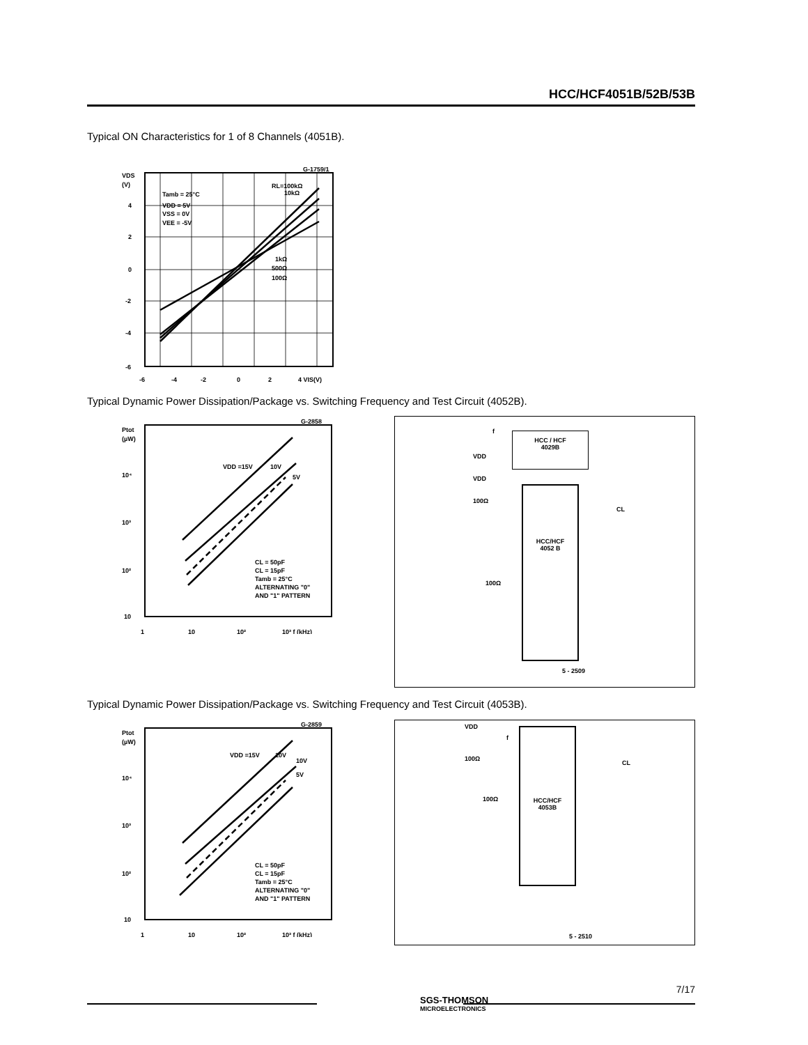HCC/HCF4051B/52B/53B
Typical ON Characteristics for 1 of 8 Channels (4051B).
VDS
(V)
4
2
0
-2
-4
-6
Tamb = 25°C
VDD = 5V
VSS = 0V
VEE = -5V
RL=100kΩ
10kΩ
1kΩ
500Ω
100Ω
-6
-4
-2
0
2
4 VIS(V)
G-1759/1
Typical Dynamic Power Dissipation/Package vs. Switching Frequency and Test Circuit (4052B).
Ptot
(µW)
10⁴
10³
10²
10
1
10
10²
10³ f (kHz)
VDD =15V
10V
5V
CL = 50pF
CL = 15pF
Tamb = 25°C
ALTERNATING "0"
AND "1" PATTERN
G-2858
HCC / HCF
4029B
HCC/HCF
4052 B
f
VDD
VDD
100Ω
100Ω
CL
5 - 2509
Typical Dynamic Power Dissipation/Package vs. Switching Frequency and Test Circuit (4053B).
Ptot
(µW)
10⁴
10³
10²
10
1
10
10²
10³ f (kHz)
VDD =15V
10V
10V
5V
CL = 50pF
CL = 15pF
Tamb = 25°C
ALTERNATING "0"
AND "1" PATTERN
G-2859
VDD
f
100Ω
100Ω
CL
HCC/HCF
4053B
5 - 2510
SGS-THOMSON
MICROELECTRONICS
7/17